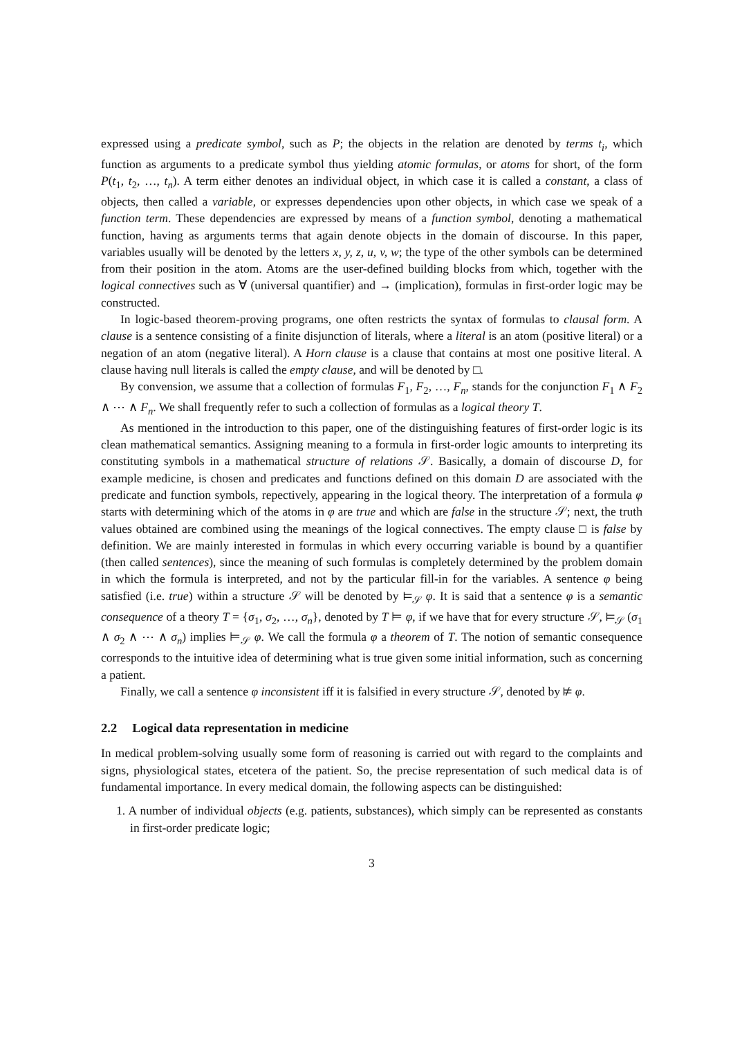expressed using a predicate symbol, such as P; the objects in the relation are denoted by terms t<sub>i</sub>, which function as arguments to a predicate symbol thus yielding atomic formulas, or atoms for short, of the form P(t<sub>1</sub>, t<sub>2</sub>, …, t<sub>n</sub>). A term either denotes an individual object, in which case it is called a constant, a class of objects, then called a variable, or expresses dependencies upon other objects, in which case we speak of a function term. These dependencies are expressed by means of a function symbol, denoting a mathematical function, having as arguments terms that again denote objects in the domain of discourse. In this paper, variables usually will be denoted by the letters x, y, z, u, v, w; the type of the other symbols can be determined from their position in the atom. Atoms are the user-defined building blocks from which, together with the logical connectives such as ∀ (universal quantifier) and → (implication), formulas in first-order logic may be constructed.
In logic-based theorem-proving programs, one often restricts the syntax of formulas to clausal form. A clause is a sentence consisting of a finite disjunction of literals, where a literal is an atom (positive literal) or a negation of an atom (negative literal). A Horn clause is a clause that contains at most one positive literal. A clause having null literals is called the empty clause, and will be denoted by □.
By convension, we assume that a collection of formulas F<sub>1</sub>, F<sub>2</sub>, …, F<sub>n</sub>, stands for the conjunction F<sub>1</sub> ∧ F<sub>2</sub> ∧ ⋯ ∧ F<sub>n</sub>. We shall frequently refer to such a collection of formulas as a logical theory T.
As mentioned in the introduction to this paper, one of the distinguishing features of first-order logic is its clean mathematical semantics. Assigning meaning to a formula in first-order logic amounts to interpreting its constituting symbols in a mathematical structure of relations 𝒮. Basically, a domain of discourse D, for example medicine, is chosen and predicates and functions defined on this domain D are associated with the predicate and function symbols, repectively, appearing in the logical theory. The interpretation of a formula φ starts with determining which of the atoms in φ are true and which are false in the structure 𝒮; next, the truth values obtained are combined using the meanings of the logical connectives. The empty clause □ is false by definition. We are mainly interested in formulas in which every occurring variable is bound by a quantifier (then called sentences), since the meaning of such formulas is completely determined by the problem domain in which the formula is interpreted, and not by the particular fill-in for the variables. A sentence φ being satisfied (i.e. true) within a structure 𝒮 will be denoted by ⊨<sub>𝒮</sub> φ. It is said that a sentence φ is a semantic consequence of a theory T = {σ<sub>1</sub>, σ<sub>2</sub>, …, σ<sub>n</sub>}, denoted by T ⊨ φ, if we have that for every structure 𝒮, ⊨<sub>𝒮</sub> (σ<sub>1</sub> ∧ σ<sub>2</sub> ∧ ⋯ ∧ σ<sub>n</sub>) implies ⊨<sub>𝒮</sub> φ. We call the formula φ a theorem of T. The notion of semantic consequence corresponds to the intuitive idea of determining what is true given some initial information, such as concerning a patient.
Finally, we call a sentence φ inconsistent iff it is falsified in every structure 𝒮, denoted by ⊭ φ.
2.2 Logical data representation in medicine
In medical problem-solving usually some form of reasoning is carried out with regard to the complaints and signs, physiological states, etcetera of the patient. So, the precise representation of such medical data is of fundamental importance. In every medical domain, the following aspects can be distinguished:
1. A number of individual objects (e.g. patients, substances), which simply can be represented as constants in first-order predicate logic;
3